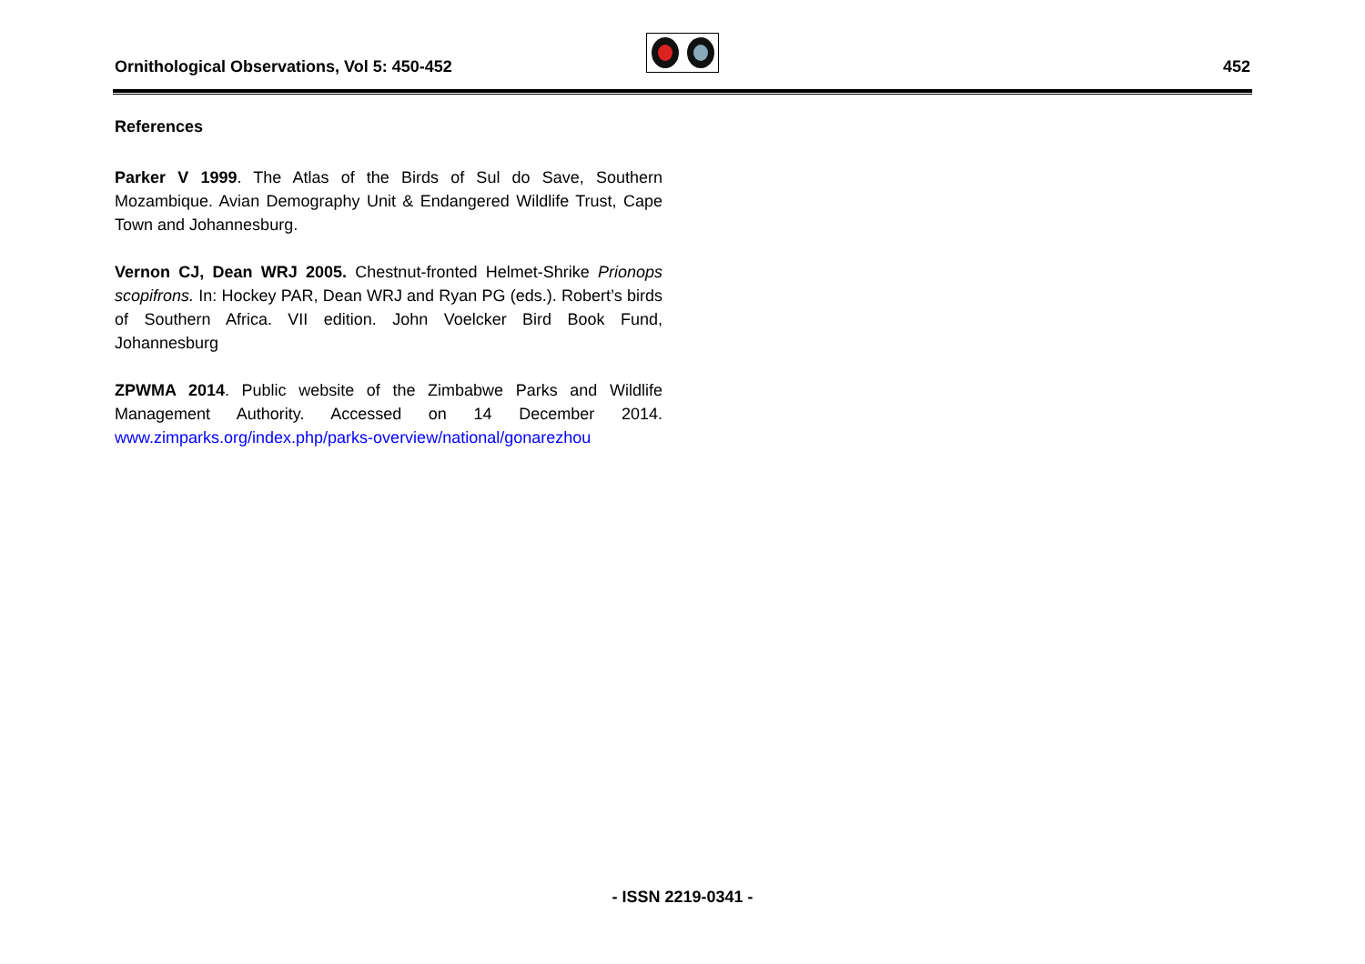Ornithological Observations, Vol 5: 450-452
452
References
Parker V 1999. The Atlas of the Birds of Sul do Save, Southern Mozambique. Avian Demography Unit & Endangered Wildlife Trust, Cape Town and Johannesburg.
Vernon CJ, Dean WRJ 2005. Chestnut-fronted Helmet-Shrike Prionops scopifrons. In: Hockey PAR, Dean WRJ and Ryan PG (eds.). Robert’s birds of Southern Africa. VII edition. John Voelcker Bird Book Fund, Johannesburg
ZPWMA 2014. Public website of the Zimbabwe Parks and Wildlife Management Authority. Accessed on 14 December 2014. www.zimparks.org/index.php/parks-overview/national/gonarezhou
- ISSN 2219-0341 -